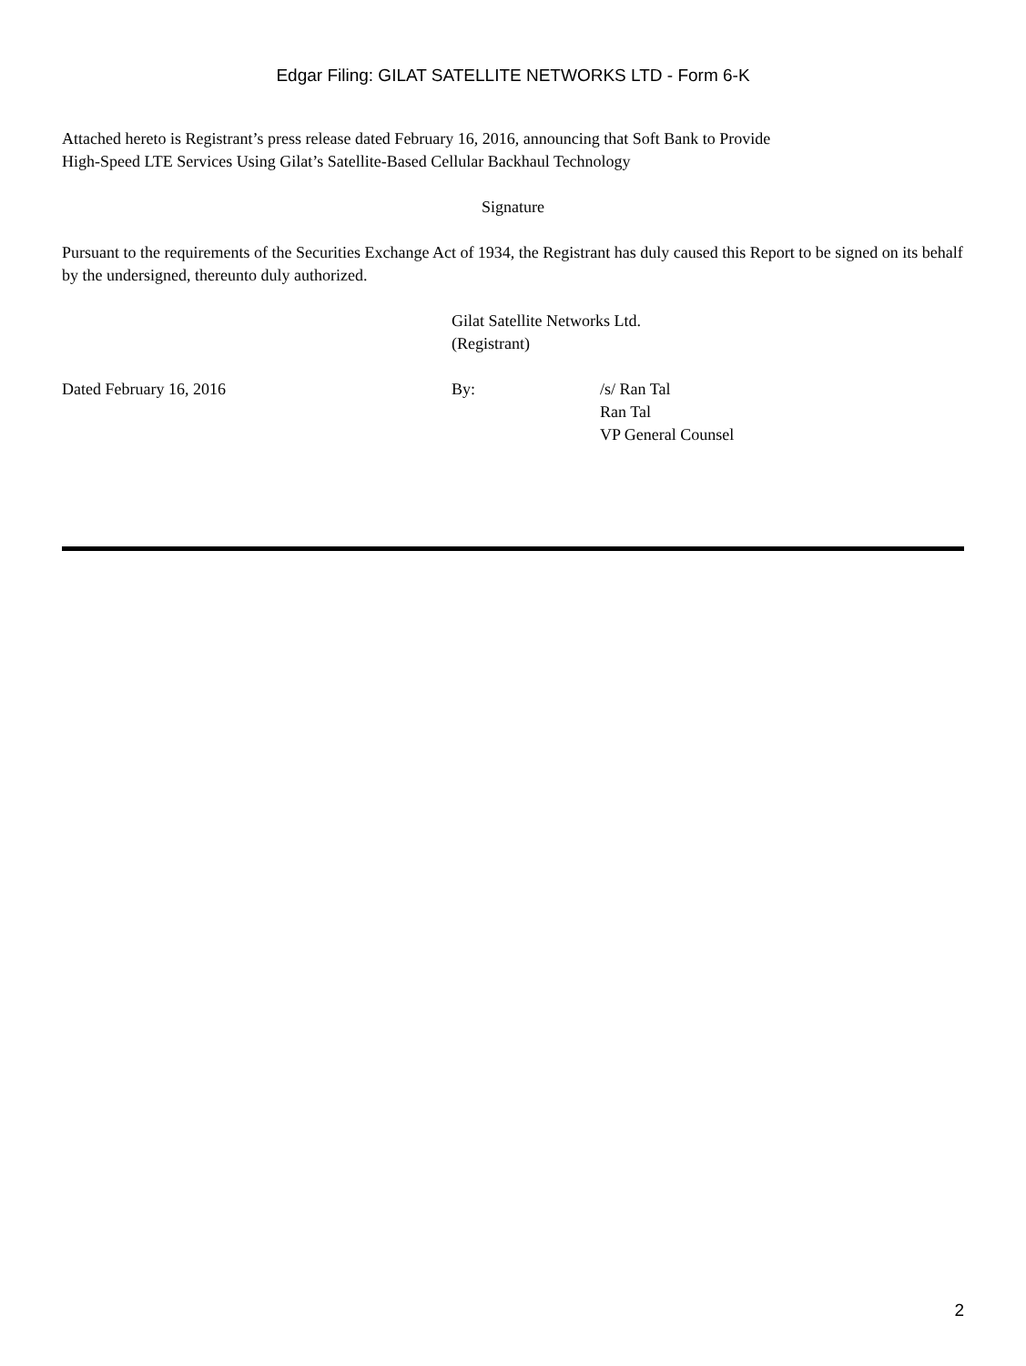Edgar Filing: GILAT SATELLITE NETWORKS LTD - Form 6-K
Attached hereto is Registrant’s press release dated February 16, 2016, announcing that Soft Bank to Provide
High-Speed LTE Services Using Gilat’s Satellite-Based Cellular Backhaul Technology
Signature
Pursuant to the requirements of the Securities Exchange Act of 1934, the Registrant has duly caused this Report to be signed on its behalf by the undersigned, thereunto duly authorized.
| | Gilat Satellite Networks Ltd. (Registrant) | |
| Dated February 16, 2016 | By: | /s/ Ran Tal Ran Tal VP General Counsel |
2